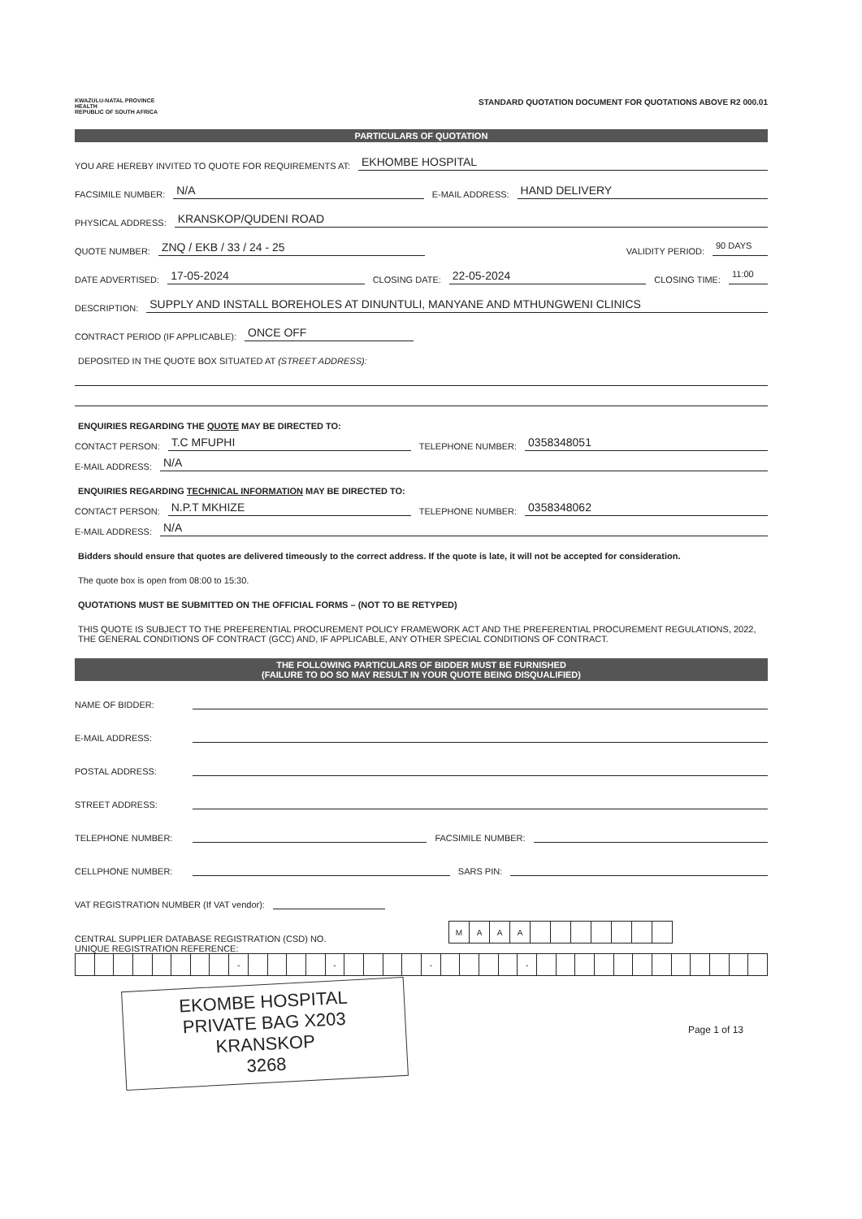KWAZULU-NATAL PROVINCE
HEALTH
REPUBLIC OF SOUTH AFRICA
STANDARD QUOTATION DOCUMENT FOR QUOTATIONS ABOVE R2 000.01
PARTICULARS OF QUOTATION
YOU ARE HEREBY INVITED TO QUOTE FOR REQUIREMENTS AT: EKHOMBE HOSPITAL
FACSIMILE NUMBER: N/A E-MAIL ADDRESS: HAND DELIVERY
PHYSICAL ADDRESS: KRANSKOP/QUDENI ROAD
QUOTE NUMBER: ZNQ / EKB / 33 / 24 - 25 VALIDITY PERIOD: 90 DAYS
DATE ADVERTISED: 17-05-2024 CLOSING DATE: 22-05-2024 CLOSING TIME: 11:00
DESCRIPTION: SUPPLY AND INSTALL BOREHOLES AT DINUNTULI, MANYANE AND MTHUNGWENI CLINICS
CONTRACT PERIOD (IF APPLICABLE): ONCE OFF
DEPOSITED IN THE QUOTE BOX SITUATED AT (STREET ADDRESS):
ENQUIRIES REGARDING THE QUOTE MAY BE DIRECTED TO:
CONTACT PERSON: T.C MFUPHI TELEPHONE NUMBER: 0358348051
E-MAIL ADDRESS: N/A
ENQUIRIES REGARDING TECHNICAL INFORMATION MAY BE DIRECTED TO:
CONTACT PERSON: N.P.T MKHIZE TELEPHONE NUMBER: 0358348062
E-MAIL ADDRESS: N/A
Bidders should ensure that quotes are delivered timeously to the correct address. If the quote is late, it will not be accepted for consideration.
The quote box is open from 08:00 to 15:30.
QUOTATIONS MUST BE SUBMITTED ON THE OFFICIAL FORMS – (NOT TO BE RETYPED)
THIS QUOTE IS SUBJECT TO THE PREFERENTIAL PROCUREMENT POLICY FRAMEWORK ACT AND THE PREFERENTIAL PROCUREMENT REGULATIONS, 2022, THE GENERAL CONDITIONS OF CONTRACT (GCC) AND, IF APPLICABLE, ANY OTHER SPECIAL CONDITIONS OF CONTRACT.
THE FOLLOWING PARTICULARS OF BIDDER MUST BE FURNISHED
(FAILURE TO DO SO MAY RESULT IN YOUR QUOTE BEING DISQUALIFIED)
NAME OF BIDDER:
E-MAIL ADDRESS:
POSTAL ADDRESS:
STREET ADDRESS:
TELEPHONE NUMBER: FACSIMILE NUMBER:
CELLPHONE NUMBER: SARS PIN:
VAT REGISTRATION NUMBER (If VAT vendor):
CENTRAL SUPPLIER DATABASE REGISTRATION (CSD) NO.
| M | A | A | A | | | | | | | |
UNIQUE REGISTRATION REFERENCE:
| | | | | | | | | - | | | | | - | | | | | - | | | | | - | | | | | | | | | | | | |
EKOMBE HOSPITAL
PRIVATE BAG X203
KRANSKOP
3268
Page 1 of 13